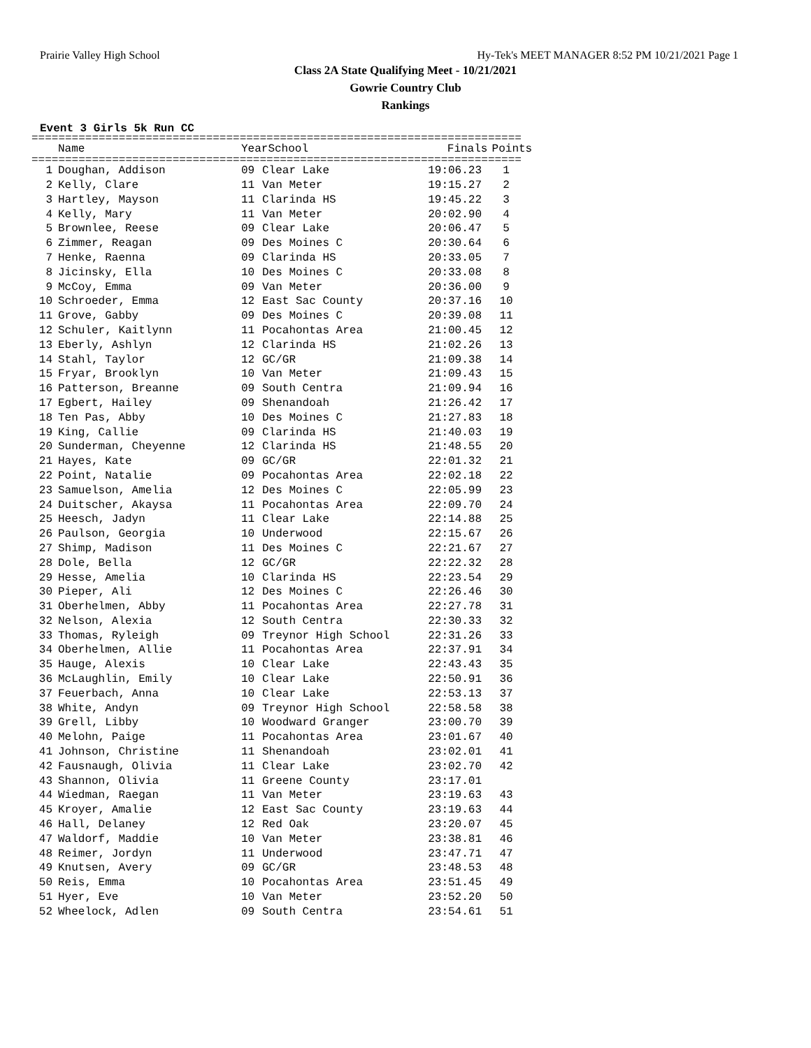Prairie Valley High School Hy-Tek's MEET MANAGER 8:52 PM 10/21/2021 Page 1
Class 2A State Qualifying Meet - 10/21/2021
Gowrie Country Club
Rankings
Event 3 Girls 5k Run CC
=========================================================================
| | Name | Year | School | Finals | Points |
| --- | --- | --- | --- | --- | --- |
=========================================================================
| 1 | Doughan, Addison | 09 | Clear Lake | 19:06.23 | 1 |
| 2 | Kelly, Clare | 11 | Van Meter | 19:15.27 | 2 |
| 3 | Hartley, Mayson | 11 | Clarinda HS | 19:45.22 | 3 |
| 4 | Kelly, Mary | 11 | Van Meter | 20:02.90 | 4 |
| 5 | Brownlee, Reese | 09 | Clear Lake | 20:06.47 | 5 |
| 6 | Zimmer, Reagan | 09 | Des Moines C | 20:30.64 | 6 |
| 7 | Henke, Raenna | 09 | Clarinda HS | 20:33.05 | 7 |
| 8 | Jicinsky, Ella | 10 | Des Moines C | 20:33.08 | 8 |
| 9 | McCoy, Emma | 09 | Van Meter | 20:36.00 | 9 |
| 10 | Schroeder, Emma | 12 | East Sac County | 20:37.16 | 10 |
| 11 | Grove, Gabby | 09 | Des Moines C | 20:39.08 | 11 |
| 12 | Schuler, Kaitlynn | 11 | Pocahontas Area | 21:00.45 | 12 |
| 13 | Eberly, Ashlyn | 12 | Clarinda HS | 21:02.26 | 13 |
| 14 | Stahl, Taylor | 12 | GC/GR | 21:09.38 | 14 |
| 15 | Fryar, Brooklyn | 10 | Van Meter | 21:09.43 | 15 |
| 16 | Patterson, Breanne | 09 | South Centra | 21:09.94 | 16 |
| 17 | Egbert, Hailey | 09 | Shenandoah | 21:26.42 | 17 |
| 18 | Ten Pas, Abby | 10 | Des Moines C | 21:27.83 | 18 |
| 19 | King, Callie | 09 | Clarinda HS | 21:40.03 | 19 |
| 20 | Sunderman, Cheyenne | 12 | Clarinda HS | 21:48.55 | 20 |
| 21 | Hayes, Kate | 09 | GC/GR | 22:01.32 | 21 |
| 22 | Point, Natalie | 09 | Pocahontas Area | 22:02.18 | 22 |
| 23 | Samuelson, Amelia | 12 | Des Moines C | 22:05.99 | 23 |
| 24 | Duitscher, Akaysa | 11 | Pocahontas Area | 22:09.70 | 24 |
| 25 | Heesch, Jadyn | 11 | Clear Lake | 22:14.88 | 25 |
| 26 | Paulson, Georgia | 10 | Underwood | 22:15.67 | 26 |
| 27 | Shimp, Madison | 11 | Des Moines C | 22:21.67 | 27 |
| 28 | Dole, Bella | 12 | GC/GR | 22:22.32 | 28 |
| 29 | Hesse, Amelia | 10 | Clarinda HS | 22:23.54 | 29 |
| 30 | Pieper, Ali | 12 | Des Moines C | 22:26.46 | 30 |
| 31 | Oberhelmen, Abby | 11 | Pocahontas Area | 22:27.78 | 31 |
| 32 | Nelson, Alexia | 12 | South Centra | 22:30.33 | 32 |
| 33 | Thomas, Ryleigh | 09 | Treynor High School | 22:31.26 | 33 |
| 34 | Oberhelmen, Allie | 11 | Pocahontas Area | 22:37.91 | 34 |
| 35 | Hauge, Alexis | 10 | Clear Lake | 22:43.43 | 35 |
| 36 | McLaughlin, Emily | 10 | Clear Lake | 22:50.91 | 36 |
| 37 | Feuerbach, Anna | 10 | Clear Lake | 22:53.13 | 37 |
| 38 | White, Andyn | 09 | Treynor High School | 22:58.58 | 38 |
| 39 | Grell, Libby | 10 | Woodward Granger | 23:00.70 | 39 |
| 40 | Melohn, Paige | 11 | Pocahontas Area | 23:01.67 | 40 |
| 41 | Johnson, Christine | 11 | Shenandoah | 23:02.01 | 41 |
| 42 | Fausnaugh, Olivia | 11 | Clear Lake | 23:02.70 | 42 |
| 43 | Shannon, Olivia | 11 | Greene County | 23:17.01 | |
| 44 | Wiedman, Raegan | 11 | Van Meter | 23:19.63 | 43 |
| 45 | Kroyer, Amalie | 12 | East Sac County | 23:19.63 | 44 |
| 46 | Hall, Delaney | 12 | Red Oak | 23:20.07 | 45 |
| 47 | Waldorf, Maddie | 10 | Van Meter | 23:38.81 | 46 |
| 48 | Reimer, Jordyn | 11 | Underwood | 23:47.71 | 47 |
| 49 | Knutsen, Avery | 09 | GC/GR | 23:48.53 | 48 |
| 50 | Reis, Emma | 10 | Pocahontas Area | 23:51.45 | 49 |
| 51 | Hyer, Eve | 10 | Van Meter | 23:52.20 | 50 |
| 52 | Wheelock, Adlen | 09 | South Centra | 23:54.61 | 51 |